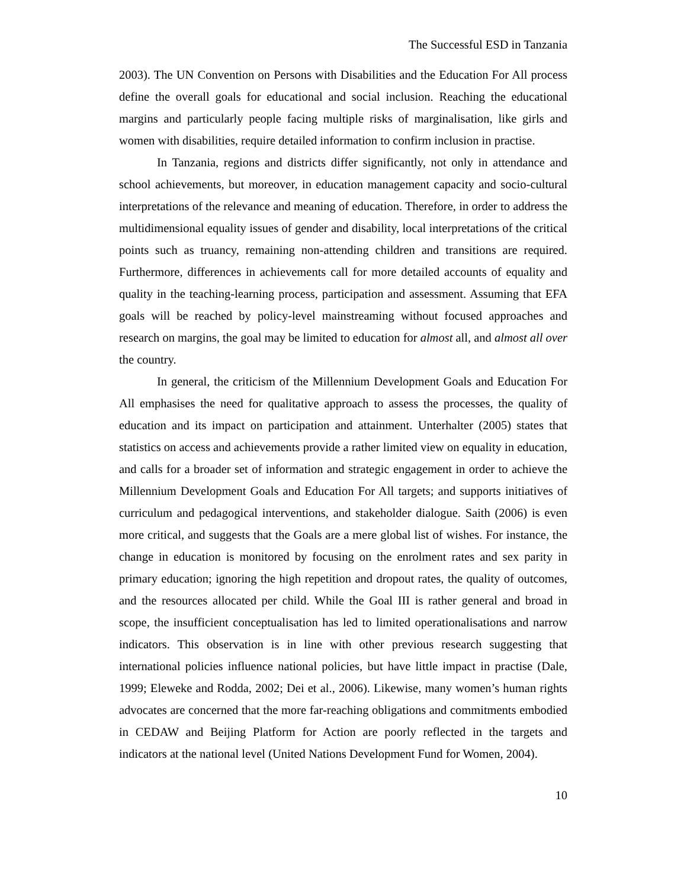The Successful ESD in Tanzania
2003). The UN Convention on Persons with Disabilities and the Education For All process define the overall goals for educational and social inclusion. Reaching the educational margins and particularly people facing multiple risks of marginalisation, like girls and women with disabilities, require detailed information to confirm inclusion in practise.
In Tanzania, regions and districts differ significantly, not only in attendance and school achievements, but moreover, in education management capacity and socio-cultural interpretations of the relevance and meaning of education. Therefore, in order to address the multidimensional equality issues of gender and disability, local interpretations of the critical points such as truancy, remaining non-attending children and transitions are required. Furthermore, differences in achievements call for more detailed accounts of equality and quality in the teaching-learning process, participation and assessment. Assuming that EFA goals will be reached by policy-level mainstreaming without focused approaches and research on margins, the goal may be limited to education for almost all, and almost all over the country.
In general, the criticism of the Millennium Development Goals and Education For All emphasises the need for qualitative approach to assess the processes, the quality of education and its impact on participation and attainment. Unterhalter (2005) states that statistics on access and achievements provide a rather limited view on equality in education, and calls for a broader set of information and strategic engagement in order to achieve the Millennium Development Goals and Education For All targets; and supports initiatives of curriculum and pedagogical interventions, and stakeholder dialogue. Saith (2006) is even more critical, and suggests that the Goals are a mere global list of wishes. For instance, the change in education is monitored by focusing on the enrolment rates and sex parity in primary education; ignoring the high repetition and dropout rates, the quality of outcomes, and the resources allocated per child. While the Goal III is rather general and broad in scope, the insufficient conceptualisation has led to limited operationalisations and narrow indicators. This observation is in line with other previous research suggesting that international policies influence national policies, but have little impact in practise (Dale, 1999; Eleweke and Rodda, 2002; Dei et al., 2006). Likewise, many women’s human rights advocates are concerned that the more far-reaching obligations and commitments embodied in CEDAW and Beijing Platform for Action are poorly reflected in the targets and indicators at the national level (United Nations Development Fund for Women, 2004).
10